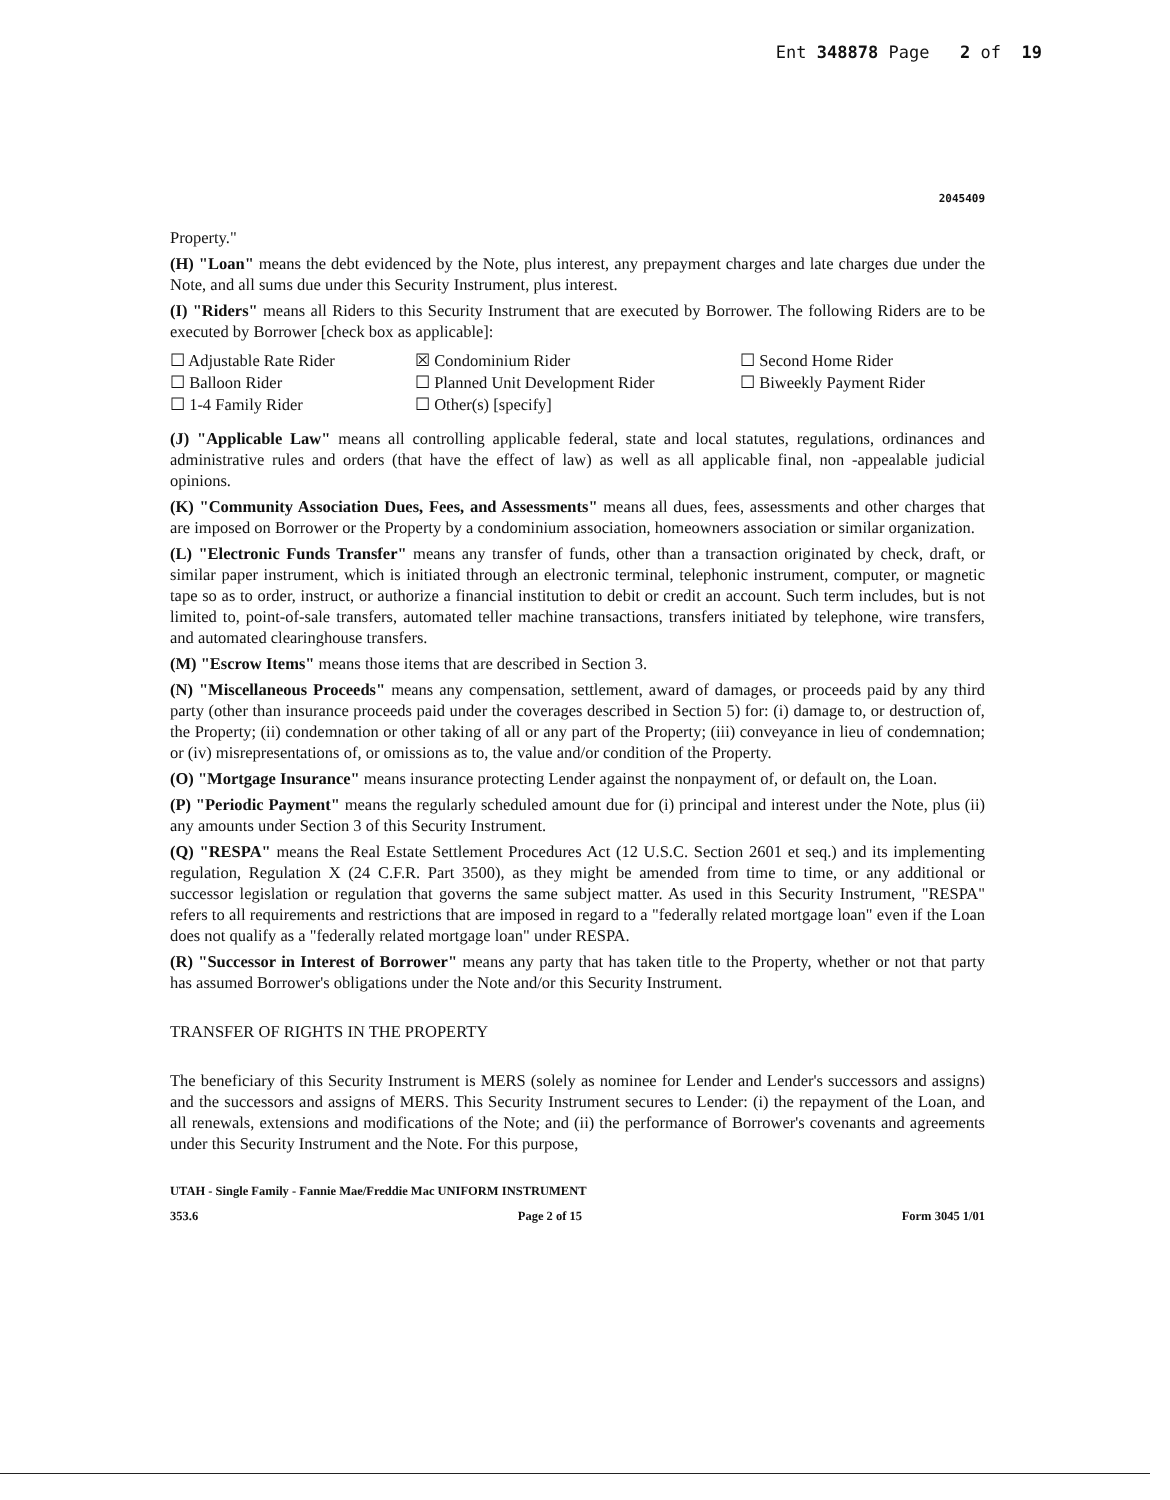Ent 348878 Page 2 of 19
2045409
Property."
(H) "Loan" means the debt evidenced by the Note, plus interest, any prepayment charges and late charges due under the Note, and all sums due under this Security Instrument, plus interest.
(I) "Riders" means all Riders to this Security Instrument that are executed by Borrower. The following Riders are to be executed by Borrower [check box as applicable]:
☐ Adjustable Rate Rider
☒ Condominium Rider
☐ Second Home Rider
☐ Balloon Rider
☐ Planned Unit Development Rider
☐ Biweekly Payment Rider
☐ 1-4 Family Rider
☐ Other(s) [specify]
(J) "Applicable Law" means all controlling applicable federal, state and local statutes, regulations, ordinances and administrative rules and orders (that have the effect of law) as well as all applicable final, non -appealable judicial opinions.
(K) "Community Association Dues, Fees, and Assessments" means all dues, fees, assessments and other charges that are imposed on Borrower or the Property by a condominium association, homeowners association or similar organization.
(L) "Electronic Funds Transfer" means any transfer of funds, other than a transaction originated by check, draft, or similar paper instrument, which is initiated through an electronic terminal, telephonic instrument, computer, or magnetic tape so as to order, instruct, or authorize a financial institution to debit or credit an account. Such term includes, but is not limited to, point-of-sale transfers, automated teller machine transactions, transfers initiated by telephone, wire transfers, and automated clearinghouse transfers.
(M) "Escrow Items" means those items that are described in Section 3.
(N) "Miscellaneous Proceeds" means any compensation, settlement, award of damages, or proceeds paid by any third party (other than insurance proceeds paid under the coverages described in Section 5) for: (i) damage to, or destruction of, the Property; (ii) condemnation or other taking of all or any part of the Property; (iii) conveyance in lieu of condemnation; or (iv) misrepresentations of, or omissions as to, the value and/or condition of the Property.
(O) "Mortgage Insurance" means insurance protecting Lender against the nonpayment of, or default on, the Loan.
(P) "Periodic Payment" means the regularly scheduled amount due for (i) principal and interest under the Note, plus (ii) any amounts under Section 3 of this Security Instrument.
(Q) "RESPA" means the Real Estate Settlement Procedures Act (12 U.S.C. Section 2601 et seq.) and its implementing regulation, Regulation X (24 C.F.R. Part 3500), as they might be amended from time to time, or any additional or successor legislation or regulation that governs the same subject matter. As used in this Security Instrument, "RESPA" refers to all requirements and restrictions that are imposed in regard to a "federally related mortgage loan" even if the Loan does not qualify as a "federally related mortgage loan" under RESPA.
(R) "Successor in Interest of Borrower" means any party that has taken title to the Property, whether or not that party has assumed Borrower's obligations under the Note and/or this Security Instrument.
TRANSFER OF RIGHTS IN THE PROPERTY
The beneficiary of this Security Instrument is MERS (solely as nominee for Lender and Lender's successors and assigns) and the successors and assigns of MERS. This Security Instrument secures to Lender: (i) the repayment of the Loan, and all renewals, extensions and modifications of the Note; and (ii) the performance of Borrower's covenants and agreements under this Security Instrument and the Note. For this purpose,
UTAH - Single Family - Fannie Mae/Freddie Mac UNIFORM INSTRUMENT
353.6 Page 2 of 15 Form 3045 1/01